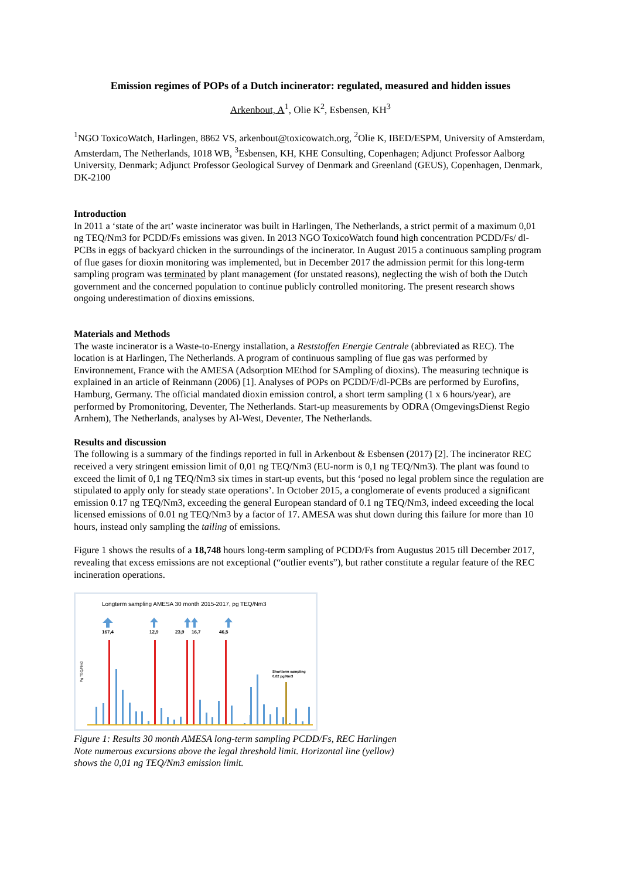Emission regimes of POPs of a Dutch incinerator: regulated, measured and hidden issues
Arkenbout, A<sup>1</sup>, Olie K<sup>2</sup>, Esbensen, KH<sup>3</sup>
<sup>1</sup> NGO ToxicoWatch, Harlingen, 8862 VS, arkenbout@toxicowatch.org, <sup>2</sup>Olie K, IBED/ESPM, University of Amsterdam, Amsterdam, The Netherlands, 1018 WB, <sup>3</sup>Esbensen, KH, KHE Consulting, Copenhagen; Adjunct Professor Aalborg University, Denmark; Adjunct Professor Geological Survey of Denmark and Greenland (GEUS), Copenhagen, Denmark, DK-2100
Introduction
In 2011 a ‘state of the art’ waste incinerator was built in Harlingen, The Netherlands, a strict permit of a maximum 0,01 ng TEQ/Nm3 for PCDD/Fs emissions was given. In 2013 NGO ToxicoWatch found high concentration PCDD/Fs/ dl-PCBs in eggs of backyard chicken in the surroundings of the incinerator. In August 2015 a continuous sampling program of flue gases for dioxin monitoring was implemented, but in December 2017 the admission permit for this long-term sampling program was terminated by plant management (for unstated reasons), neglecting the wish of both the Dutch government and the concerned population to continue publicly controlled monitoring. The present research shows ongoing underestimation of dioxins emissions.
Materials and Methods
The waste incinerator is a Waste-to-Energy installation, a Reststoffen Energie Centrale (abbreviated as REC). The location is at Harlingen, The Netherlands. A program of continuous sampling of flue gas was performed by Environnement, France with the AMESA (Adsorption MEthod for SAmpling of dioxins). The measuring technique is explained in an article of Reinmann (2006) [1]. Analyses of POPs on PCDD/F/dl-PCBs are performed by Eurofins, Hamburg, Germany. The official mandated dioxin emission control, a short term sampling (1 x 6 hours/year), are performed by Promonitoring, Deventer, The Netherlands. Start-up measurements by ODRA (OmgevingsDienst Regio Arnhem), The Netherlands, analyses by Al-West, Deventer, The Netherlands.
Results and discussion
The following is a summary of the findings reported in full in Arkenbout & Esbensen (2017) [2]. The incinerator REC received a very stringent emission limit of 0,01 ng TEQ/Nm3 (EU-norm is 0,1 ng TEQ/Nm3). The plant was found to exceed the limit of 0,1 ng TEQ/Nm3 six times in start-up events, but this ‘posed no legal problem since the regulation are stipulated to apply only for steady state operations’. In October 2015, a conglomerate of events produced a significant emission 0.17 ng TEQ/Nm3, exceeding the general European standard of 0.1 ng TEQ/Nm3, indeed exceeding the local licensed emissions of 0.01 ng TEQ/Nm3 by a factor of 17. AMESA was shut down during this failure for more than 10 hours, instead only sampling the tailing of emissions.
Figure 1 shows the results of a 18,748 hours long-term sampling of PCDD/Fs from Augustus 2015 till December 2017, revealing that excess emissions are not exceptional (“outlier events”), but rather constitute a regular feature of the REC incineration operations.
Longterm sampling AMESA 30 month 2015-2017, pg TEQ/Nm3
Pg TEQ/Nm3
167,4
12,9
23,9
16,7
46,5
Shortterm sampling
0,02 pg/Nm3
Figure 1: Results 30 month AMESA long-term sampling PCDD/Fs, REC Harlingen
Note numerous excursions above the legal threshold limit. Horizontal line (yellow)
shows the 0,01 ng TEQ/Nm3 emission limit.